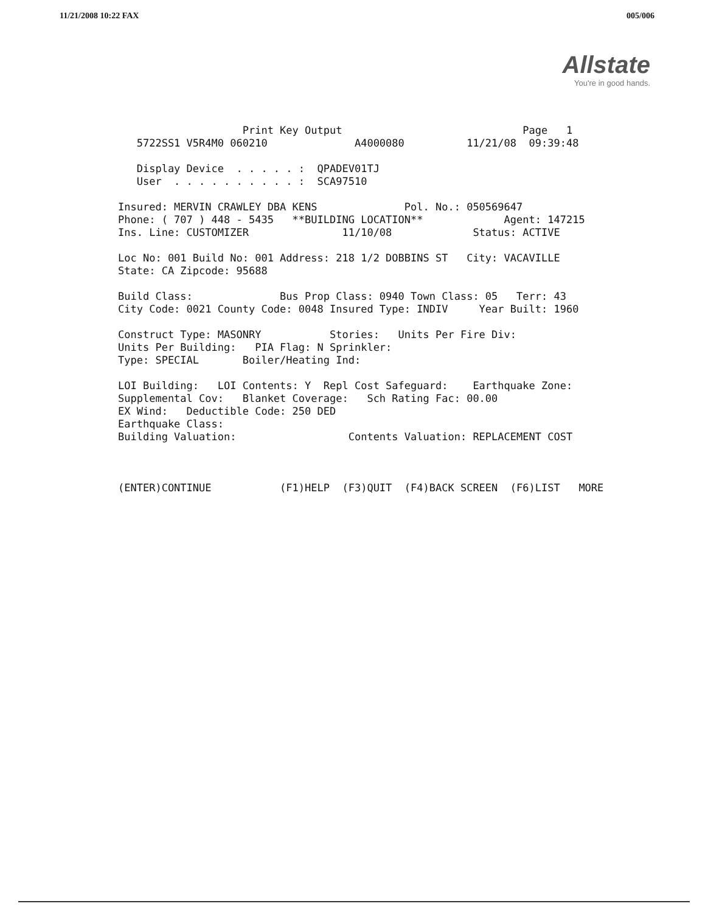11/21/2008 10:22 FAX 005/006
Allstate
You're in good hands.
                    Print Key Output                             Page   1
   5722SS1 V5R4M0 060210              A4000080          11/21/08  09:39:48

   Display Device  . . . . . :  QPADEV01TJ
   User  . . . . . . . . . . :  SCA97510

Insured: MERVIN CRAWLEY DBA KENS              Pol. No.: 050569647
Phone: ( 707 ) 448 - 5435   **BUILDING LOCATION**             Agent: 147215
Ins. Line: CUSTOMIZER               11/10/08             Status: ACTIVE

Loc No: 001 Build No: 001 Address: 218 1/2 DOBBINS ST   City: VACAVILLE
State: CA Zipcode: 95688

Build Class:              Bus Prop Class: 0940 Town Class: 05   Terr: 43
City Code: 0021 County Code: 0048 Insured Type: INDIV     Year Built: 1960

Construct Type: MASONRY           Stories:   Units Per Fire Div:
Units Per Building:   PIA Flag: N Sprinkler:
Type: SPECIAL       Boiler/Heating Ind:

LOI Building:   LOI Contents: Y  Repl Cost Safeguard:    Earthquake Zone:
Supplemental Cov:   Blanket Coverage:   Sch Rating Fac: 00.00
EX Wind:   Deductible Code: 250 DED
Earthquake Class:
Building Valuation:                  Contents Valuation: REPLACEMENT COST



(ENTER)CONTINUE           (F1)HELP  (F3)QUIT  (F4)BACK SCREEN  (F6)LIST   MORE